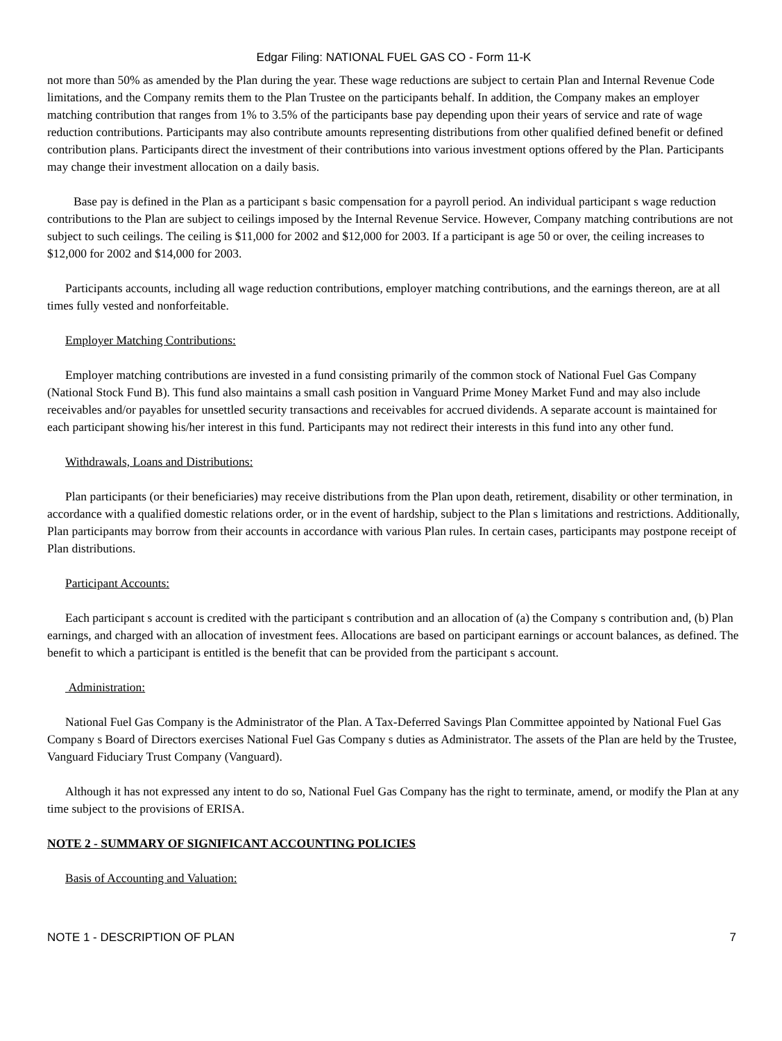Edgar Filing: NATIONAL FUEL GAS CO - Form 11-K
not more than 50% as amended by the Plan during the year. These wage reductions are subject to certain Plan and Internal Revenue Code limitations, and the Company remits them to the Plan Trustee on the participants behalf. In addition, the Company makes an employer matching contribution that ranges from 1% to 3.5% of the participants base pay depending upon their years of service and rate of wage reduction contributions. Participants may also contribute amounts representing distributions from other qualified defined benefit or defined contribution plans. Participants direct the investment of their contributions into various investment options offered by the Plan. Participants may change their investment allocation on a daily basis.
Base pay is defined in the Plan as a participant s basic compensation for a payroll period. An individual participant s wage reduction contributions to the Plan are subject to ceilings imposed by the Internal Revenue Service. However, Company matching contributions are not subject to such ceilings. The ceiling is $11,000 for 2002 and $12,000 for 2003. If a participant is age 50 or over, the ceiling increases to $12,000 for 2002 and $14,000 for 2003.
Participants accounts, including all wage reduction contributions, employer matching contributions, and the earnings thereon, are at all times fully vested and nonforfeitable.
Employer Matching Contributions:
Employer matching contributions are invested in a fund consisting primarily of the common stock of National Fuel Gas Company (National Stock Fund B). This fund also maintains a small cash position in Vanguard Prime Money Market Fund and may also include receivables and/or payables for unsettled security transactions and receivables for accrued dividends. A separate account is maintained for each participant showing his/her interest in this fund. Participants may not redirect their interests in this fund into any other fund.
Withdrawals, Loans and Distributions:
Plan participants (or their beneficiaries) may receive distributions from the Plan upon death, retirement, disability or other termination, in accordance with a qualified domestic relations order, or in the event of hardship, subject to the Plan s limitations and restrictions. Additionally, Plan participants may borrow from their accounts in accordance with various Plan rules. In certain cases, participants may postpone receipt of Plan distributions.
Participant Accounts:
Each participant s account is credited with the participant s contribution and an allocation of (a) the Company s contribution and, (b) Plan earnings, and charged with an allocation of investment fees. Allocations are based on participant earnings or account balances, as defined. The benefit to which a participant is entitled is the benefit that can be provided from the participant s account.
Administration:
National Fuel Gas Company is the Administrator of the Plan. A Tax-Deferred Savings Plan Committee appointed by National Fuel Gas Company s Board of Directors exercises National Fuel Gas Company s duties as Administrator. The assets of the Plan are held by the Trustee, Vanguard Fiduciary Trust Company (Vanguard).
Although it has not expressed any intent to do so, National Fuel Gas Company has the right to terminate, amend, or modify the Plan at any time subject to the provisions of ERISA.
NOTE 2 - SUMMARY OF SIGNIFICANT ACCOUNTING POLICIES
Basis of Accounting and Valuation:
NOTE 1 - DESCRIPTION OF PLAN 7